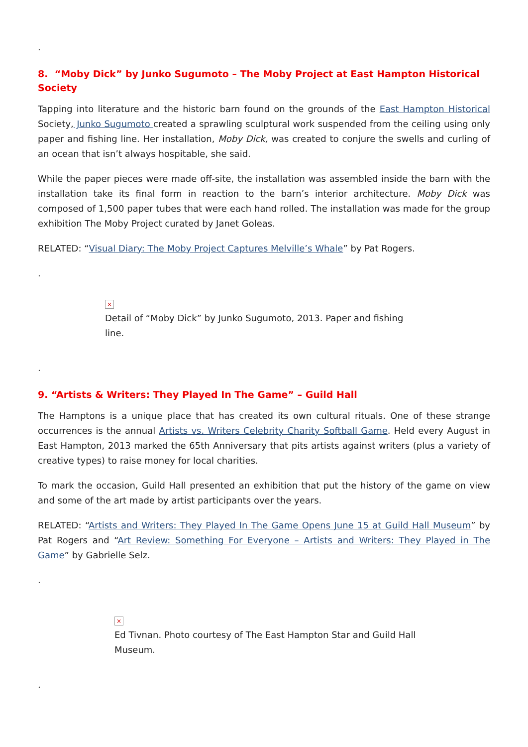.
8. “Moby Dick” by Junko Sugumoto – The Moby Project at East Hampton Historical Society
Tapping into literature and the historic barn found on the grounds of the East Hampton Historical Society, Junko Sugumoto created a sprawling sculptural work suspended from the ceiling using only paper and fishing line. Her installation, Moby Dick, was created to conjure the swells and curling of an ocean that isn’t always hospitable, she said.
While the paper pieces were made off-site, the installation was assembled inside the barn with the installation take its final form in reaction to the barn’s interior architecture. Moby Dick was composed of 1,500 paper tubes that were each hand rolled. The installation was made for the group exhibition The Moby Project curated by Janet Goleas.
RELATED: “Visual Diary: The Moby Project Captures Melville’s Whale” by Pat Rogers.
.
×
Detail of “Moby Dick” by Junko Sugumoto, 2013. Paper and fishing line.
.
9. “Artists & Writers: They Played In The Game” – Guild Hall
The Hamptons is a unique place that has created its own cultural rituals. One of these strange occurrences is the annual Artists vs. Writers Celebrity Charity Softball Game. Held every August in East Hampton, 2013 marked the 65th Anniversary that pits artists against writers (plus a variety of creative types) to raise money for local charities.
To mark the occasion, Guild Hall presented an exhibition that put the history of the game on view and some of the art made by artist participants over the years.
RELATED: “Artists and Writers: They Played In The Game Opens June 15 at Guild Hall Museum” by Pat Rogers and “Art Review: Something For Everyone – Artists and Writers: They Played in The Game” by Gabrielle Selz.
.
×
Ed Tivnan. Photo courtesy of The East Hampton Star and Guild Hall Museum.
.